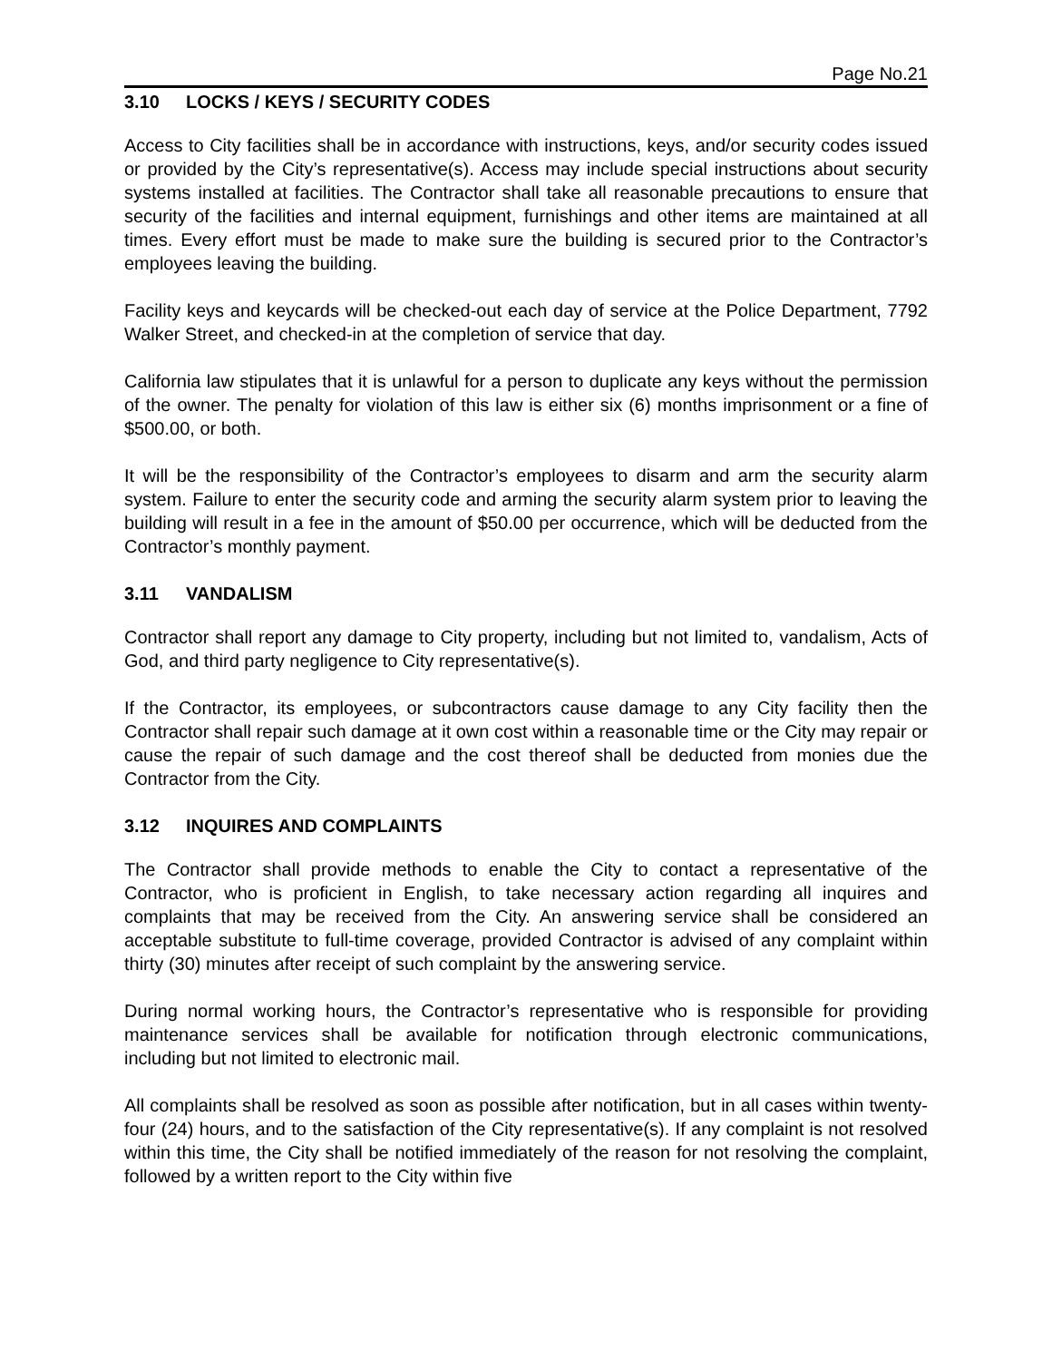Page No.21
3.10 LOCKS / KEYS / SECURITY CODES
Access to City facilities shall be in accordance with instructions, keys, and/or security codes issued or provided by the City’s representative(s). Access may include special instructions about security systems installed at facilities. The Contractor shall take all reasonable precautions to ensure that security of the facilities and internal equipment, furnishings and other items are maintained at all times. Every effort must be made to make sure the building is secured prior to the Contractor’s employees leaving the building.
Facility keys and keycards will be checked-out each day of service at the Police Department, 7792 Walker Street, and checked-in at the completion of service that day.
California law stipulates that it is unlawful for a person to duplicate any keys without the permission of the owner. The penalty for violation of this law is either six (6) months imprisonment or a fine of $500.00, or both.
It will be the responsibility of the Contractor’s employees to disarm and arm the security alarm system. Failure to enter the security code and arming the security alarm system prior to leaving the building will result in a fee in the amount of $50.00 per occurrence, which will be deducted from the Contractor’s monthly payment.
3.11 VANDALISM
Contractor shall report any damage to City property, including but not limited to, vandalism, Acts of God, and third party negligence to City representative(s).
If the Contractor, its employees, or subcontractors cause damage to any City facility then the Contractor shall repair such damage at it own cost within a reasonable time or the City may repair or cause the repair of such damage and the cost thereof shall be deducted from monies due the Contractor from the City.
3.12 INQUIRES AND COMPLAINTS
The Contractor shall provide methods to enable the City to contact a representative of the Contractor, who is proficient in English, to take necessary action regarding all inquires and complaints that may be received from the City. An answering service shall be considered an acceptable substitute to full-time coverage, provided Contractor is advised of any complaint within thirty (30) minutes after receipt of such complaint by the answering service.
During normal working hours, the Contractor’s representative who is responsible for providing maintenance services shall be available for notification through electronic communications, including but not limited to electronic mail.
All complaints shall be resolved as soon as possible after notification, but in all cases within twenty-four (24) hours, and to the satisfaction of the City representative(s). If any complaint is not resolved within this time, the City shall be notified immediately of the reason for not resolving the complaint, followed by a written report to the City within five